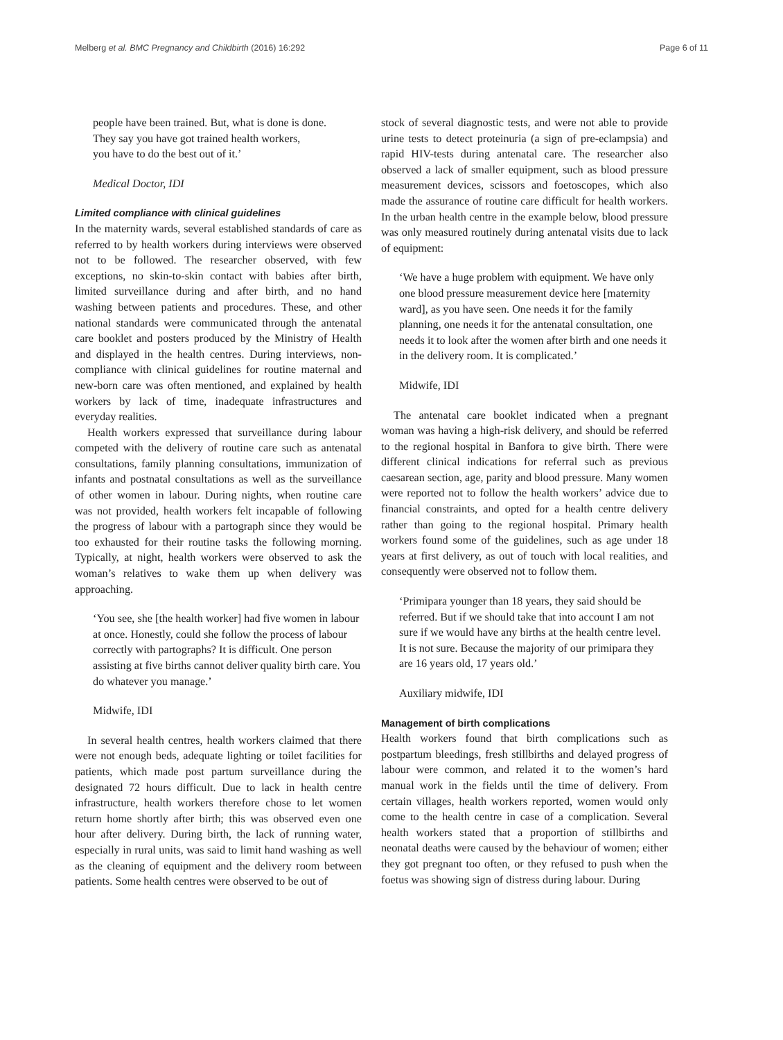Melberg et al. BMC Pregnancy and Childbirth (2016) 16:292 Page 6 of 11
people have been trained. But, what is done is done.
They say you have got trained health workers,
you have to do the best out of it.’
Medical Doctor, IDI
Limited compliance with clinical guidelines
In the maternity wards, several established standards of care as referred to by health workers during interviews were observed not to be followed. The researcher observed, with few exceptions, no skin-to-skin contact with babies after birth, limited surveillance during and after birth, and no hand washing between patients and procedures. These, and other national standards were communicated through the antenatal care booklet and posters produced by the Ministry of Health and displayed in the health centres. During interviews, non-compliance with clinical guidelines for routine maternal and new-born care was often mentioned, and explained by health workers by lack of time, inadequate infrastructures and everyday realities.
Health workers expressed that surveillance during labour competed with the delivery of routine care such as antenatal consultations, family planning consultations, immunization of infants and postnatal consultations as well as the surveillance of other women in labour. During nights, when routine care was not provided, health workers felt incapable of following the progress of labour with a partograph since they would be too exhausted for their routine tasks the following morning. Typically, at night, health workers were observed to ask the woman’s relatives to wake them up when delivery was approaching.
‘You see, she [the health worker] had five women in labour at once. Honestly, could she follow the process of labour correctly with partographs? It is difficult. One person assisting at five births cannot deliver quality birth care. You do whatever you manage.’
Midwife, IDI
In several health centres, health workers claimed that there were not enough beds, adequate lighting or toilet facilities for patients, which made post partum surveillance during the designated 72 hours difficult. Due to lack in health centre infrastructure, health workers therefore chose to let women return home shortly after birth; this was observed even one hour after delivery. During birth, the lack of running water, especially in rural units, was said to limit hand washing as well as the cleaning of equipment and the delivery room between patients. Some health centres were observed to be out of
stock of several diagnostic tests, and were not able to provide urine tests to detect proteinuria (a sign of pre-eclampsia) and rapid HIV-tests during antenatal care. The researcher also observed a lack of smaller equipment, such as blood pressure measurement devices, scissors and foetoscopes, which also made the assurance of routine care difficult for health workers. In the urban health centre in the example below, blood pressure was only measured routinely during antenatal visits due to lack of equipment:
‘We have a huge problem with equipment. We have only one blood pressure measurement device here [maternity ward], as you have seen. One needs it for the family planning, one needs it for the antenatal consultation, one needs it to look after the women after birth and one needs it in the delivery room. It is complicated.’
Midwife, IDI
The antenatal care booklet indicated when a pregnant woman was having a high-risk delivery, and should be referred to the regional hospital in Banfora to give birth. There were different clinical indications for referral such as previous caesarean section, age, parity and blood pressure. Many women were reported not to follow the health workers’ advice due to financial constraints, and opted for a health centre delivery rather than going to the regional hospital. Primary health workers found some of the guidelines, such as age under 18 years at first delivery, as out of touch with local realities, and consequently were observed not to follow them.
‘Primipara younger than 18 years, they said should be referred. But if we should take that into account I am not sure if we would have any births at the health centre level. It is not sure. Because the majority of our primipara they are 16 years old, 17 years old.’
Auxiliary midwife, IDI
Management of birth complications
Health workers found that birth complications such as postpartum bleedings, fresh stillbirths and delayed progress of labour were common, and related it to the women’s hard manual work in the fields until the time of delivery. From certain villages, health workers reported, women would only come to the health centre in case of a complication. Several health workers stated that a proportion of stillbirths and neonatal deaths were caused by the behaviour of women; either they got pregnant too often, or they refused to push when the foetus was showing sign of distress during labour. During